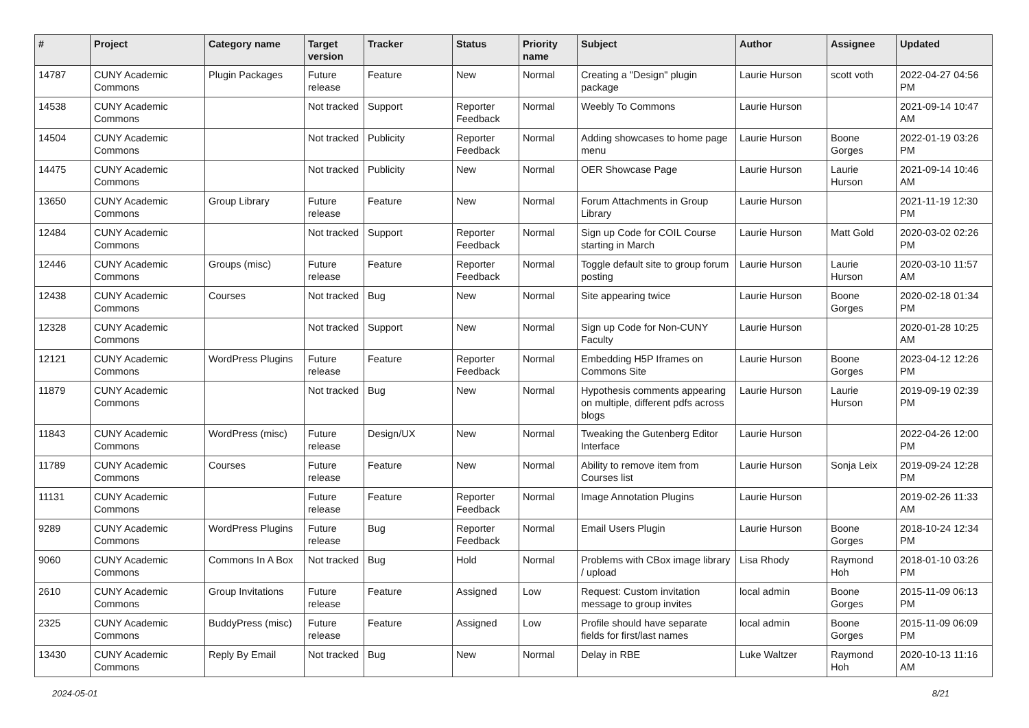| # | Project | Category name | Target version | Tracker | Status | Priority name | Subject | Author | Assignee | Updated |
| --- | --- | --- | --- | --- | --- | --- | --- | --- | --- | --- |
| 14787 | CUNY Academic Commons | Plugin Packages | Future release | Feature | New | Normal | Creating a "Design" plugin package | Laurie Hurson | scott voth | 2022-04-27 04:56 PM |
| 14538 | CUNY Academic Commons | | Not tracked | Support | Reporter Feedback | Normal | Weebly To Commons | Laurie Hurson | | 2021-09-14 10:47 AM |
| 14504 | CUNY Academic Commons | | Not tracked | Publicity | Reporter Feedback | Normal | Adding showcases to home page menu | Laurie Hurson | Boone Gorges | 2022-01-19 03:26 PM |
| 14475 | CUNY Academic Commons | | Not tracked | Publicity | New | Normal | OER Showcase Page | Laurie Hurson | Laurie Hurson | 2021-09-14 10:46 AM |
| 13650 | CUNY Academic Commons | Group Library | Future release | Feature | New | Normal | Forum Attachments in Group Library | Laurie Hurson | | 2021-11-19 12:30 PM |
| 12484 | CUNY Academic Commons | | Not tracked | Support | Reporter Feedback | Normal | Sign up Code for COIL Course starting in March | Laurie Hurson | Matt Gold | 2020-03-02 02:26 PM |
| 12446 | CUNY Academic Commons | Groups (misc) | Future release | Feature | Reporter Feedback | Normal | Toggle default site to group forum posting | Laurie Hurson | Laurie Hurson | 2020-03-10 11:57 AM |
| 12438 | CUNY Academic Commons | Courses | Not tracked | Bug | New | Normal | Site appearing twice | Laurie Hurson | Boone Gorges | 2020-02-18 01:34 PM |
| 12328 | CUNY Academic Commons | | Not tracked | Support | New | Normal | Sign up Code for Non-CUNY Faculty | Laurie Hurson | | 2020-01-28 10:25 AM |
| 12121 | CUNY Academic Commons | WordPress Plugins | Future release | Feature | Reporter Feedback | Normal | Embedding H5P Iframes on Commons Site | Laurie Hurson | Boone Gorges | 2023-04-12 12:26 PM |
| 11879 | CUNY Academic Commons | | Not tracked | Bug | New | Normal | Hypothesis comments appearing on multiple, different pdfs across blogs | Laurie Hurson | Laurie Hurson | 2019-09-19 02:39 PM |
| 11843 | CUNY Academic Commons | WordPress (misc) | Future release | Design/UX | New | Normal | Tweaking the Gutenberg Editor Interface | Laurie Hurson | | 2022-04-26 12:00 PM |
| 11789 | CUNY Academic Commons | Courses | Future release | Feature | New | Normal | Ability to remove item from Courses list | Laurie Hurson | Sonja Leix | 2019-09-24 12:28 PM |
| 11131 | CUNY Academic Commons | | Future release | Feature | Reporter Feedback | Normal | Image Annotation Plugins | Laurie Hurson | | 2019-02-26 11:33 AM |
| 9289 | CUNY Academic Commons | WordPress Plugins | Future release | Bug | Reporter Feedback | Normal | Email Users Plugin | Laurie Hurson | Boone Gorges | 2018-10-24 12:34 PM |
| 9060 | CUNY Academic Commons | Commons In A Box | Not tracked | Bug | Hold | Normal | Problems with CBox image library / upload | Lisa Rhody | Raymond Hoh | 2018-01-10 03:26 PM |
| 2610 | CUNY Academic Commons | Group Invitations | Future release | Feature | Assigned | Low | Request: Custom invitation message to group invites | local admin | Boone Gorges | 2015-11-09 06:13 PM |
| 2325 | CUNY Academic Commons | BuddyPress (misc) | Future release | Feature | Assigned | Low | Profile should have separate fields for first/last names | local admin | Boone Gorges | 2015-11-09 06:09 PM |
| 13430 | CUNY Academic Commons | Reply By Email | Not tracked | Bug | New | Normal | Delay in RBE | Luke Waltzer | Raymond Hoh | 2020-10-13 11:16 AM |
2024-05-01 8/21